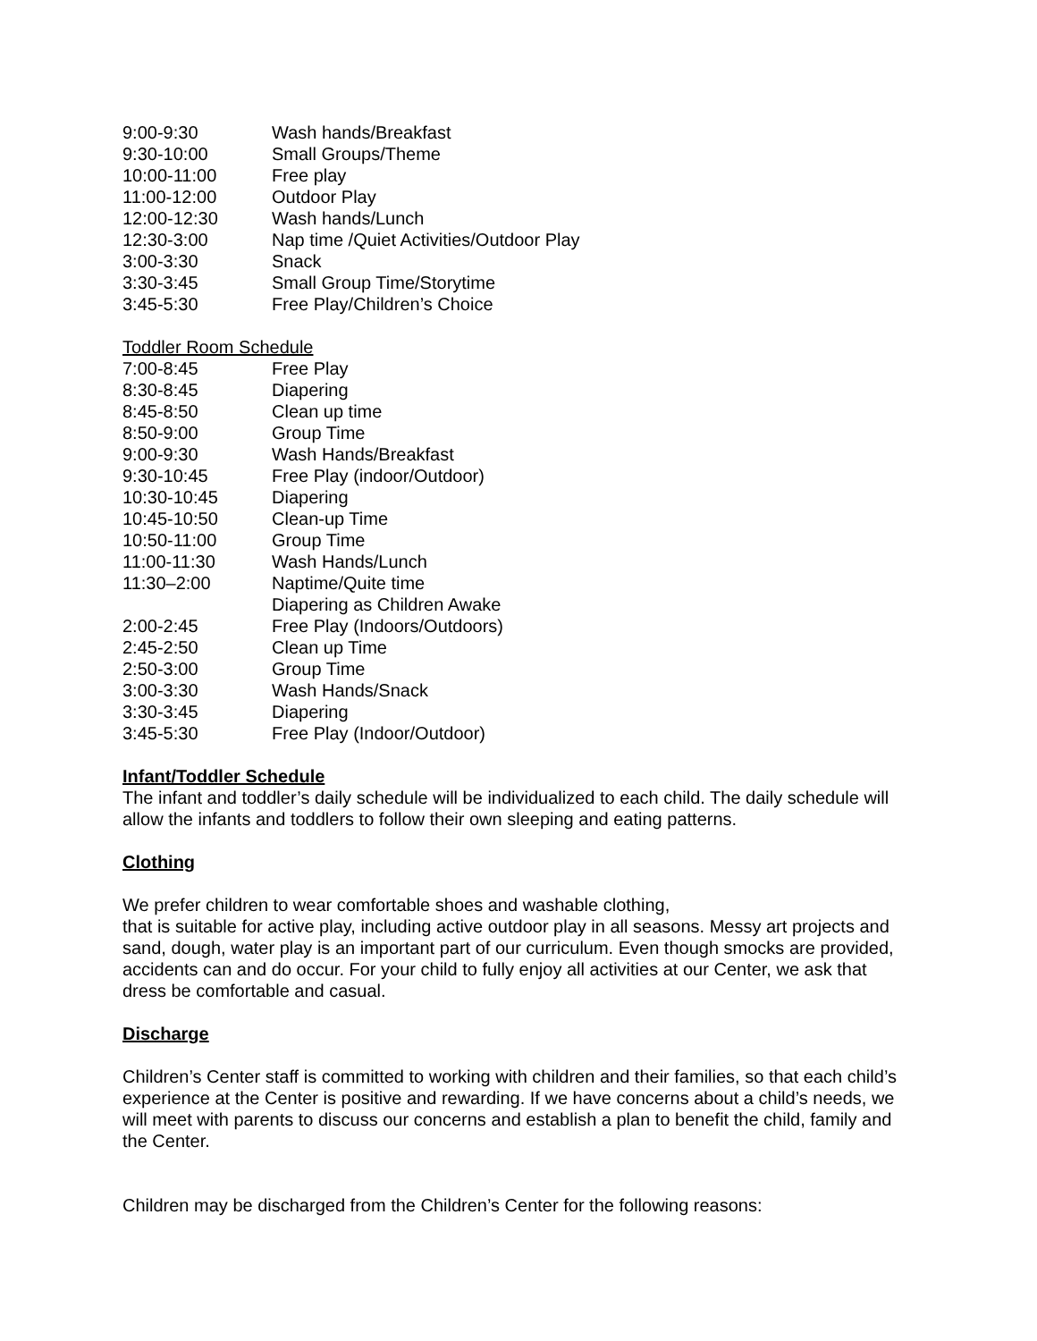| 9:00-9:30 | Wash hands/Breakfast |
| 9:30-10:00 | Small Groups/Theme |
| 10:00-11:00 | Free play |
| 11:00-12:00 | Outdoor Play |
| 12:00-12:30 | Wash hands/Lunch |
| 12:30-3:00 | Nap time /Quiet Activities/Outdoor Play |
| 3:00-3:30 | Snack |
| 3:30-3:45 | Small Group Time/Storytime |
| 3:45-5:30 | Free Play/Children’s Choice |
Toddler Room Schedule
| 7:00-8:45 | Free Play |
| 8:30-8:45 | Diapering |
| 8:45-8:50 | Clean up time |
| 8:50-9:00 | Group Time |
| 9:00-9:30 | Wash Hands/Breakfast |
| 9:30-10:45 | Free Play (indoor/Outdoor) |
| 10:30-10:45 | Diapering |
| 10:45-10:50 | Clean-up Time |
| 10:50-11:00 | Group Time |
| 11:00-11:30 | Wash Hands/Lunch |
| 11:30–2:00 | Naptime/Quite time Diapering as Children Awake |
| 2:00-2:45 | Free Play (Indoors/Outdoors) |
| 2:45-2:50 | Clean up Time |
| 2:50-3:00 | Group Time |
| 3:00-3:30 | Wash Hands/Snack |
| 3:30-3:45 | Diapering |
| 3:45-5:30 | Free Play (Indoor/Outdoor) |
Infant/Toddler Schedule
The infant and toddler’s daily schedule will be individualized to each child. The daily schedule will allow the infants and toddlers to follow their own sleeping and eating patterns.
Clothing
We prefer children to wear comfortable shoes and washable clothing,
that is suitable for active play, including active outdoor play in all seasons. Messy art projects and sand, dough, water play is an important part of our curriculum. Even though smocks are provided, accidents can and do occur. For your child to fully enjoy all activities at our Center, we ask that dress be comfortable and casual.
Discharge
Children’s Center staff is committed to working with children and their families, so that each child’s experience at the Center is positive and rewarding. If we have concerns about a child’s needs, we will meet with parents to discuss our concerns and establish a plan to benefit the child, family and the Center.
Children may be discharged from the Children’s Center for the following reasons: